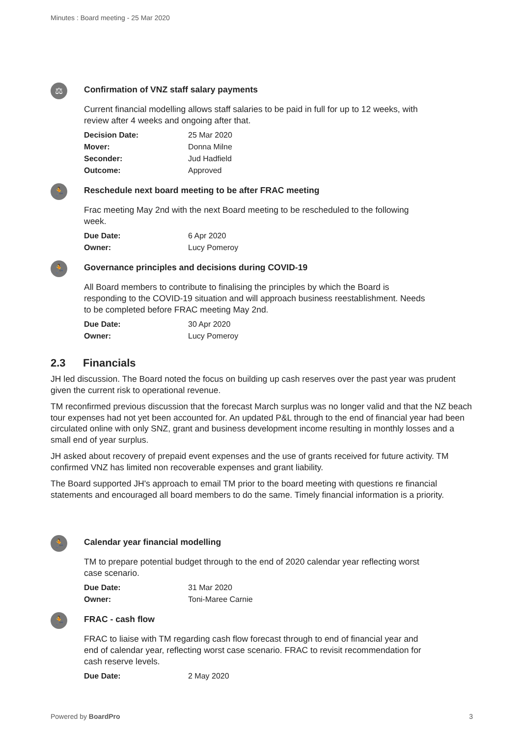Minutes : Board meeting - 25 Mar 2020
⚖
Confirmation of VNZ staff salary payments
Current financial modelling allows staff salaries to be paid in full for up to 12 weeks, with review after 4 weeks and ongoing after that.
Decision Date: 25 Mar 2020
Mover: Donna Milne
Seconder: Jud Hadfield
Outcome: Approved
🏃
Reschedule next board meeting to be after FRAC meeting
Frac meeting May 2nd with the next Board meeting to be rescheduled to the following week.
Due Date: 6 Apr 2020
Owner: Lucy Pomeroy
🏃
Governance principles and decisions during COVID-19
All Board members to contribute to finalising the principles by which the Board is responding to the COVID-19 situation and will approach business reestablishment. Needs to be completed before FRAC meeting May 2nd.
Due Date: 30 Apr 2020
Owner: Lucy Pomeroy
2.3 Financials
JH led discussion. The Board noted the focus on building up cash reserves over the past year was prudent given the current risk to operational revenue.
TM reconfirmed previous discussion that the forecast March surplus was no longer valid and that the NZ beach tour expenses had not yet been accounted for. An updated P&L through to the end of financial year had been circulated online with only SNZ, grant and business development income resulting in monthly losses and a small end of year surplus.
JH asked about recovery of prepaid event expenses and the use of grants received for future activity. TM confirmed VNZ has limited non recoverable expenses and grant liability.
The Board supported JH's approach to email TM prior to the board meeting with questions re financial statements and encouraged all board members to do the same. Timely financial information is a priority.
🏃
Calendar year financial modelling
TM to prepare potential budget through to the end of 2020 calendar year reflecting worst case scenario.
Due Date: 31 Mar 2020
Owner: Toni-Maree Carnie
🏃
FRAC - cash flow
FRAC to liaise with TM regarding cash flow forecast through to end of financial year and end of calendar year, reflecting worst case scenario. FRAC to revisit recommendation for cash reserve levels.
Due Date: 2 May 2020
Powered by BoardPro 3